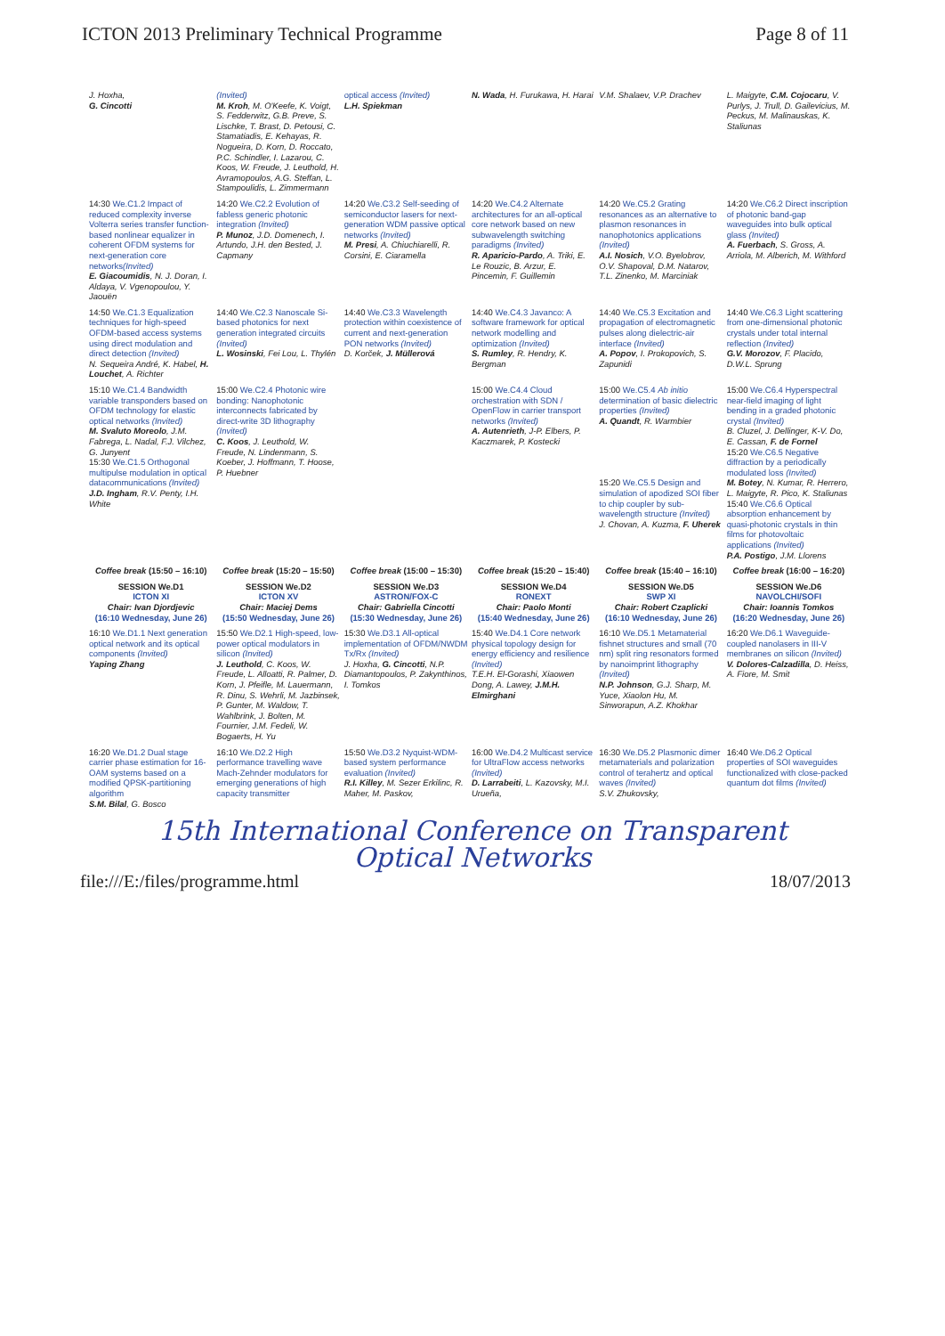ICTON 2013 Preliminary Technical Programme Page 8 of 11
| J. Hoxha, G. Cincotti | (Invited) M. Kroh , M. O'Keefe, K. Voigt, S. Fedderwitz, G.B. Preve, S. Lischke, T. Brast, D. Petousi, C. Stamatiadis, E. Kehayas, R. Nogueira, D. Korn, D. Roccato, P.C. Schindler, I. Lazarou, C. Koos, W. Freude, J. Leuthold, H. Avramopoulos, A.G. Steffan, L. Stampoulidis, L. Zimmermann | optical access (Invited) L.H. Spiekman | N. Wada , H. Furukawa, H. Harai | V.M. Shalaev, V.P. Drachev | L. Maigyte, C.M. Cojocaru , V. Purlys, J. Trull, D. Gailevicius, M. Peckus, M. Malinauskas, K. Staliunas |
| 14:30 We.C1.2 Impact of reduced complexity inverse Volterra series transfer function-based nonlinear equalizer in coherent OFDM systems for next-generation core networks (Invited) E. Giacoumidis , N. J. Doran, I. Aldaya, V. Vgenopoulou, Y. Jaouën | 14:20 We.C2.2 Evolution of fabless generic photonic integration (Invited) P. Munoz , J.D. Domenech, I. Artundo, J.H. den Bested, J. Capmany | 14:20 We.C3.2 Self-seeding of semiconductor lasers for next-generation WDM passive optical networks (Invited) M. Presi , A. Chiuchiarelli, R. Corsini, E. Ciaramella | 14:20 We.C4.2 Alternate architectures for an all-optical core network based on new subwavelength switching paradigms (Invited) R. Aparicio-Pardo , A. Triki, E. Le Rouzic, B. Arzur, E. Pincemin, F. Guillemin | 14:20 We.C5.2 Grating resonances as an alternative to plasmon resonances in nanophotonics applications (Invited) A.I. Nosich , V.O. Byelobrov, O.V. Shapoval, D.M. Natarov, T.L. Zinenko, M. Marciniak | 14:20 We.C6.2 Direct inscription of photonic band-gap waveguides into bulk optical glass (Invited) A. Fuerbach , S. Gross, A. Arriola, M. Alberich, M. Withford |
| 14:50 We.C1.3 Equalization techniques for high-speed OFDM-based access systems using direct modulation and direct detection (Invited) N. Sequeira André, K. Habel, H. Louchet , A. Richter | 14:40 We.C2.3 Nanoscale Si-based photonics for next generation integrated circuits (Invited) L. Wosinski , Fei Lou, L. Thylén | 14:40 We.C3.3 Wavelength protection within coexistence of current and next-generation PON networks (Invited) D. Korček, J. Müllerová | 14:40 We.C4.3 Javanco: A software framework for optical network modelling and optimization (Invited) S. Rumley , R. Hendry, K. Bergman | 14:40 We.C5.3 Excitation and propagation of electromagnetic pulses along dielectric-air interface (Invited) A. Popov , I. Prokopovich, S. Zapunidi | 14:40 We.C6.3 Light scattering from one-dimensional photonic crystals under total internal reflection (Invited) G.V. Morozov , F. Placido, D.W.L. Sprung |
| 15:10 We.C1.4 Bandwidth variable transponders based on OFDM technology for elastic optical networks (Invited) M. Svaluto Moreolo , J.M. Fabrega, L. Nadal, F.J. Vilchez, G. Junyent 15:30 We.C1.5 Orthogonal multipulse modulation in optical datacommunications (Invited) J.D. Ingham , R.V. Penty, I.H. White | 15:00 We.C2.4 Photonic wire bonding: Nanophotonic interconnects fabricated by direct-write 3D lithography (Invited) C. Koos , J. Leuthold, W. Freude, N. Lindenmann, S. Koeber, J. Hoffmann, T. Hoose, P. Huebner | | 15:00 We.C4.4 Cloud orchestration with SDN / OpenFlow in carrier transport networks (Invited) A. Autenrieth , J-P. Elbers, P. Kaczmarek, P. Kostecki | 15:00 We.C5.4 Ab initio determination of basic dielectric properties (Invited) A. Quandt , R. Warmbier 15:20 We.C5.5 Design and simulation of apodized SOI fiber to chip coupler by sub-wavelength structure (Invited) J. Chovan, A. Kuzma, F. Uherek | 15:00 We.C6.4 Hyperspectral near-field imaging of light bending in a graded photonic crystal (Invited) B. Cluzel, J. Dellinger, K-V. Do, E. Cassan, F. de Fornel 15:20 We.C6.5 Negative diffraction by a periodically modulated loss (Invited) M. Botey , N. Kumar, R. Herrero, L. Maigyte, R. Pico, K. Staliunas 15:40 We.C6.6 Optical absorption enhancement by quasi-photonic crystals in thin films for photovoltaic applications (Invited) P.A. Postigo , J.M. Llorens |
| Coffee break (15:50 – 16:10) | Coffee break (15:20 – 15:50) | Coffee break (15:00 – 15:30) | Coffee break (15:20 – 15:40) | Coffee break (15:40 – 16:10) | Coffee break (16:00 – 16:20) |
| SESSION We.D1 ICTON XI Chair: Ivan Djordjevic (16:10 Wednesday, June 26) | SESSION We.D2 ICTON XV Chair: Maciej Dems (15:50 Wednesday, June 26) | SESSION We.D3 ASTRON/FOX-C Chair: Gabriella Cincotti (15:30 Wednesday, June 26) | SESSION We.D4 RONEXT Chair: Paolo Monti (15:40 Wednesday, June 26) | SESSION We.D5 SWP XI Chair: Robert Czaplicki (16:10 Wednesday, June 26) | SESSION We.D6 NAVOLCHI/SOFI Chair: Ioannis Tomkos (16:20 Wednesday, June 26) |
| 16:10 We.D1.1 Next generation optical network and its optical components (Invited) Yaping Zhang | 15:50 We.D2.1 High-speed, low-power optical modulators in silicon (Invited) J. Leuthold , C. Koos, W. Freude, L. Alloatti, R. Palmer, D. Korn, J. Pfeifle, M. Lauermann, R. Dinu, S. Wehrli, M. Jazbinsek, P. Gunter, M. Waldow, T. Wahlbrink, J. Bolten, M. Fournier, J.M. Fedeli, W. Bogaerts, H. Yu | 15:30 We.D3.1 All-optical implementation of OFDM/NWDM Tx/Rx (Invited) J. Hoxha, G. Cincotti , N.P. Diamantopoulos, P. Zakynthinos, I. Tomkos | 15:40 We.D4.1 Core network physical topology design for energy efficiency and resilience (Invited) T.E.H. El-Gorashi, Xiaowen Dong, A. Lawey, J.M.H. Elmirghani | 16:10 We.D5.1 Metamaterial fishnet structures and small (70 nm) split ring resonators formed by nanoimprint lithography (Invited) N.P. Johnson , G.J. Sharp, M. Yuce, Xiaolon Hu, M. Sinworapun, A.Z. Khokhar | 16:20 We.D6.1 Waveguide-coupled nanolasers in III-V membranes on silicon (Invited) V. Dolores-Calzadilla , D. Heiss, A. Fiore, M. Smit |
| 16:20 We.D1.2 Dual stage carrier phase estimation for 16-OAM systems based on a modified QPSK-partitioning algorithm S.M. Bilal , G. Bosco | 16:10 We.D2.2 High performance travelling wave Mach-Zehnder modulators for emerging generations of high capacity transmitter | 15:50 We.D3.2 Nyquist-WDM-based system performance evaluation (Invited) R.I. Killey , M. Sezer Erkilinc, R. Maher, M. Paskov, | 16:00 We.D4.2 Multicast service for UltraFlow access networks (Invited) D. Larrabeiti , L. Kazovsky, M.I. Urueña, | 16:30 We.D5.2 Plasmonic dimer metamaterials and polarization control of terahertz and optical waves (Invited) S.V. Zhukovsky, | 16:40 We.D6.2 Optical properties of SOI waveguides functionalized with close-packed quantum dot films (Invited) |
15th International Conference on Transparent
Optical Networks
file:///E:/files/programme.html 18/07/2013